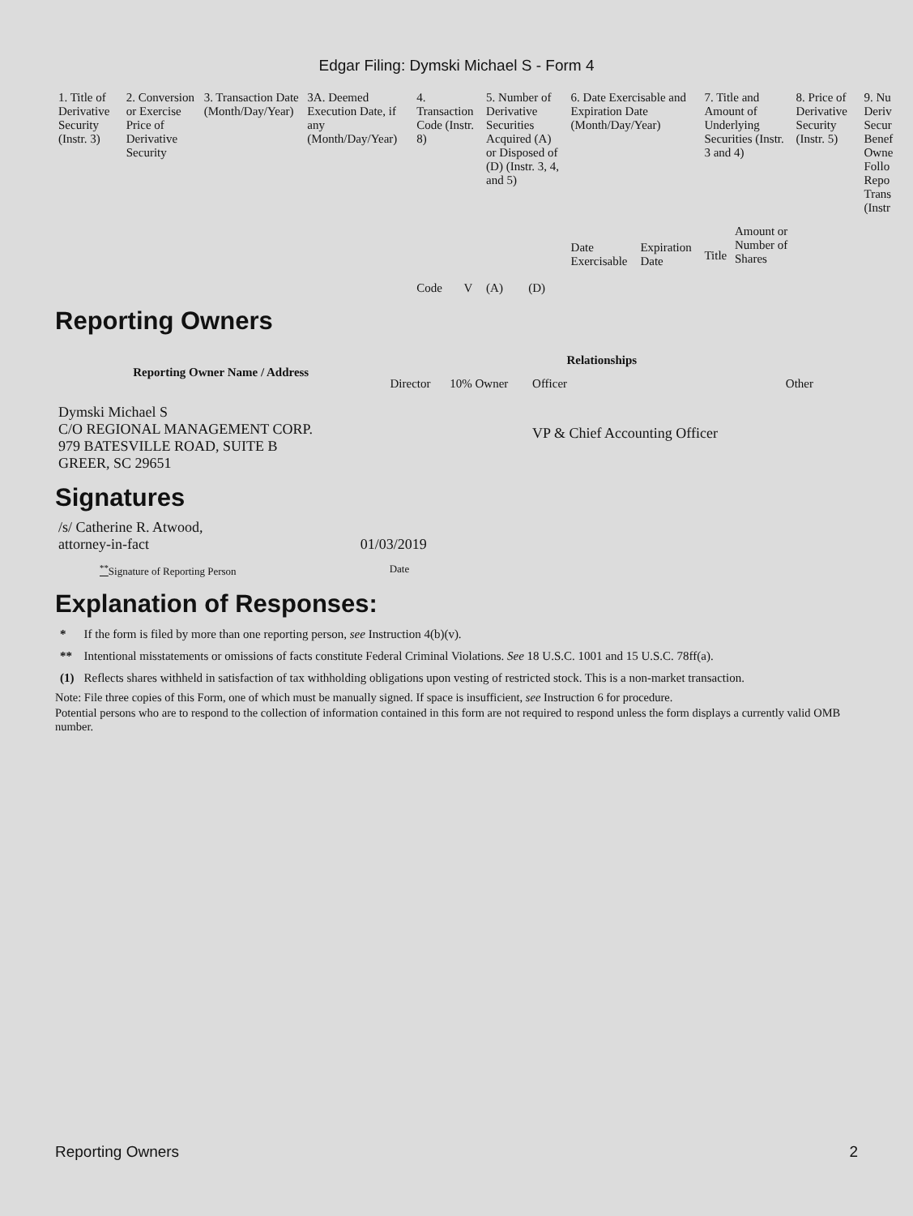Edgar Filing: Dymski Michael S - Form 4
| 1. Title of Derivative Security (Instr. 3) | 2. Conversion or Exercise Price of Derivative Security | 3. Transaction Date (Month/Day/Year) | 3A. Deemed Execution Date, if any (Month/Day/Year) | 4. Transaction Code (Instr. 8) | | 5. Number of Derivative Securities Acquired (A) or Disposed of (D) (Instr. 3, 4, and 5) | | 6. Date Exercisable and Expiration Date (Month/Day/Year) | | 7. Title and Amount of Underlying Securities (Instr. 3 and 4) | | 8. Price of Derivative Security (Instr. 5) | 9. Nu Deriv Secur Benef Owne Follo Repo Trans (Instr |
| --- | --- | --- | --- | --- | --- | --- | --- | --- | --- | --- | --- | --- | --- |
| | | | | Code | V | (A) | (D) | Date Exercisable | Expiration Date | Title | Amount or Number of Shares | | |
Reporting Owners
| Reporting Owner Name / Address | Relationships | | | |
| --- | --- | --- | --- | --- |
| | Director | 10% Owner | Officer | Other |
| Dymski Michael S C/O REGIONAL MANAGEMENT CORP. 979 BATESVILLE ROAD, SUITE B GREER, SC 29651 | | | VP & Chief Accounting Officer | |
Signatures
| /s/ Catherine R. Atwood, attorney-in-fact | 01/03/2019 |
| <sup>**</sup> Signature of Reporting Person | Date |
Explanation of Responses:
| * | If the form is filed by more than one reporting person, see Instruction 4(b)(v). |
| ** | Intentional misstatements or omissions of facts constitute Federal Criminal Violations. See 18 U.S.C. 1001 and 15 U.S.C. 78ff(a). |
| (1) | Reflects shares withheld in satisfaction of tax withholding obligations upon vesting of restricted stock. This is a non-market transaction. |
Note: File three copies of this Form, one of which must be manually signed. If space is insufficient, see Instruction 6 for procedure.
Potential persons who are to respond to the collection of information contained in this form are not required to respond unless the form displays a currently valid OMB number.
Reporting Owners 2